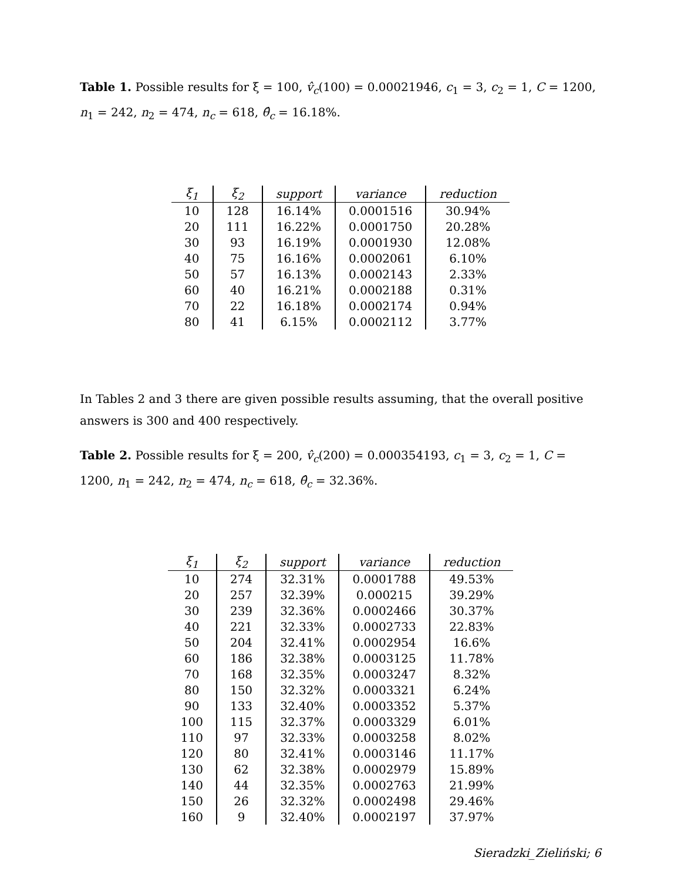Table 1. Possible results for ξ = 100, v̂<sub>c</sub>(100) = 0.00021946, c<sub>1</sub> = 3, c<sub>2</sub> = 1, C = 1200, n<sub>1</sub> = 242, n<sub>2</sub> = 474, n<sub>c</sub> = 618, θ̂<sub>c</sub> = 16.18%.
| ξ<sub>1</sub> | ξ<sub>2</sub> | support | variance | reduction |
| --- | --- | --- | --- | --- |
| 10 | 128 | 16.14% | 0.0001516 | 30.94% |
| 20 | 111 | 16.22% | 0.0001750 | 20.28% |
| 30 | 93 | 16.19% | 0.0001930 | 12.08% |
| 40 | 75 | 16.16% | 0.0002061 | 6.10% |
| 50 | 57 | 16.13% | 0.0002143 | 2.33% |
| 60 | 40 | 16.21% | 0.0002188 | 0.31% |
| 70 | 22 | 16.18% | 0.0002174 | 0.94% |
| 80 | 41 | 6.15% | 0.0002112 | 3.77% |
In Tables 2 and 3 there are given possible results assuming, that the overall positive answers is 300 and 400 respectively.
Table 2. Possible results for ξ = 200, v̂<sub>c</sub>(200) = 0.000354193, c<sub>1</sub> = 3, c<sub>2</sub> = 1, C = 1200, n<sub>1</sub> = 242, n<sub>2</sub> = 474, n<sub>c</sub> = 618, θ̂<sub>c</sub> = 32.36%.
| ξ<sub>1</sub> | ξ<sub>2</sub> | support | variance | reduction |
| --- | --- | --- | --- | --- |
| 10 | 274 | 32.31% | 0.0001788 | 49.53% |
| 20 | 257 | 32.39% | 0.000215 | 39.29% |
| 30 | 239 | 32.36% | 0.0002466 | 30.37% |
| 40 | 221 | 32.33% | 0.0002733 | 22.83% |
| 50 | 204 | 32.41% | 0.0002954 | 16.6% |
| 60 | 186 | 32.38% | 0.0003125 | 11.78% |
| 70 | 168 | 32.35% | 0.0003247 | 8.32% |
| 80 | 150 | 32.32% | 0.0003321 | 6.24% |
| 90 | 133 | 32.40% | 0.0003352 | 5.37% |
| 100 | 115 | 32.37% | 0.0003329 | 6.01% |
| 110 | 97 | 32.33% | 0.0003258 | 8.02% |
| 120 | 80 | 32.41% | 0.0003146 | 11.17% |
| 130 | 62 | 32.38% | 0.0002979 | 15.89% |
| 140 | 44 | 32.35% | 0.0002763 | 21.99% |
| 150 | 26 | 32.32% | 0.0002498 | 29.46% |
| 160 | 9 | 32.40% | 0.0002197 | 37.97% |
Sieradzki_Zieliński; 6